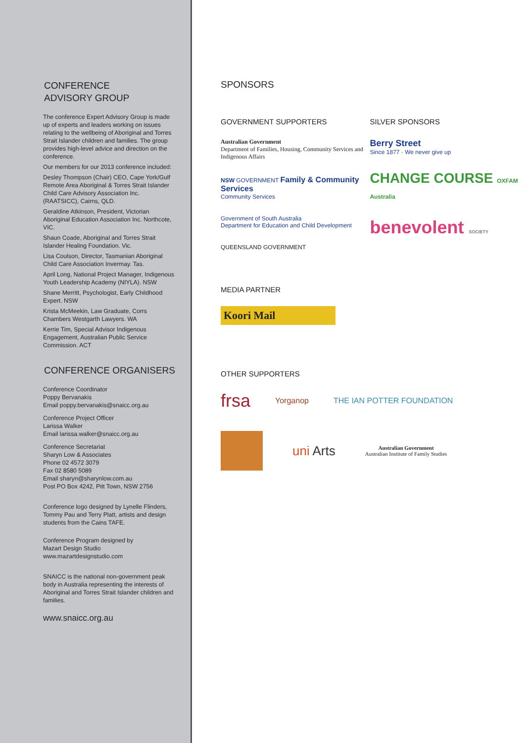CONFERENCE
ADVISORY GROUP
The conference Expert Advisory Group is made up of experts and leaders working on issues relating to the wellbeing of Aboriginal and Torres Strait Islander children and families. The group provides high-level advice and direction on the conference.
Our members for our 2013 conference included:
Desley Thompson (Chair) CEO, Cape York/Gulf Remote Area Aboriginal & Torres Strait Islander Child Care Advisory Association Inc. (RAATSICC), Cairns, QLD.
Geraldine Atkinson, President, Victorian Aboriginal Education Association Inc. Northcote, VIC.
Shaun Coade, Aboriginal and Torres Strait Islander Healing Foundation. Vic.
Lisa Coulson, Director, Tasmanian Aboriginal Child Care Association Invermay. Tas.
April Long, National Project Manager, Indigenous Youth Leadership Academy (NIYLA). NSW
Shane Merritt, Psychologist, Early Childhood Expert. NSW
Krista McMeekin, Law Graduate, Corrs Chambers Westgarth Lawyers. WA
Kerrie Tim, Special Advisor Indigenous Engagement, Australian Public Service Commission. ACT
CONFERENCE ORGANISERS
Conference Coordinator
Poppy Bervanakis
Email poppy.bervanakis@snaicc.org.au
Conference Project Officer
Larissa Walker
Email larissa.walker@snaicc.org.au
Conference Secretariat
Sharyn Low & Associates
Phone 02 4572 3079
Fax 02 8580 5089
Email sharyn@sharynlow.com.au
Post PO Box 4242, Pitt Town, NSW 2756
Conference logo designed by Lynelle Flinders, Tommy Pau and Terry Platt, artists and design students from the Cains TAFE.
Conference Program designed by
Mazart Design Studio
www.mazartdesignstudio.com
SNAICC is the national non-government peak body in Australia representing the interests of Aboriginal and Torres Strait Islander children and families.
www.snaicc.org.au
SPONSORS
GOVERNMENT SUPPORTERS
Australian Government
Department of Families, Housing, Community Services and Indigenous Affairs
NSW GOVERNMENT Family & Community Services
Community Services
Government of South Australia
Department for Education and Child Development
QUEENSLAND GOVERNMENT
SILVER SPONSORS
Berry Street
Since 1877 · We never give up
CHANGE COURSE OXFAM Australia
benevolent SOCIETY
MEDIA PARTNER
Koori Mail
OTHER SUPPORTERS
frsa Yorganop THE IAN POTTER FOUNDATION
uni Arts Australian Government
Australian Institute of Family Studies